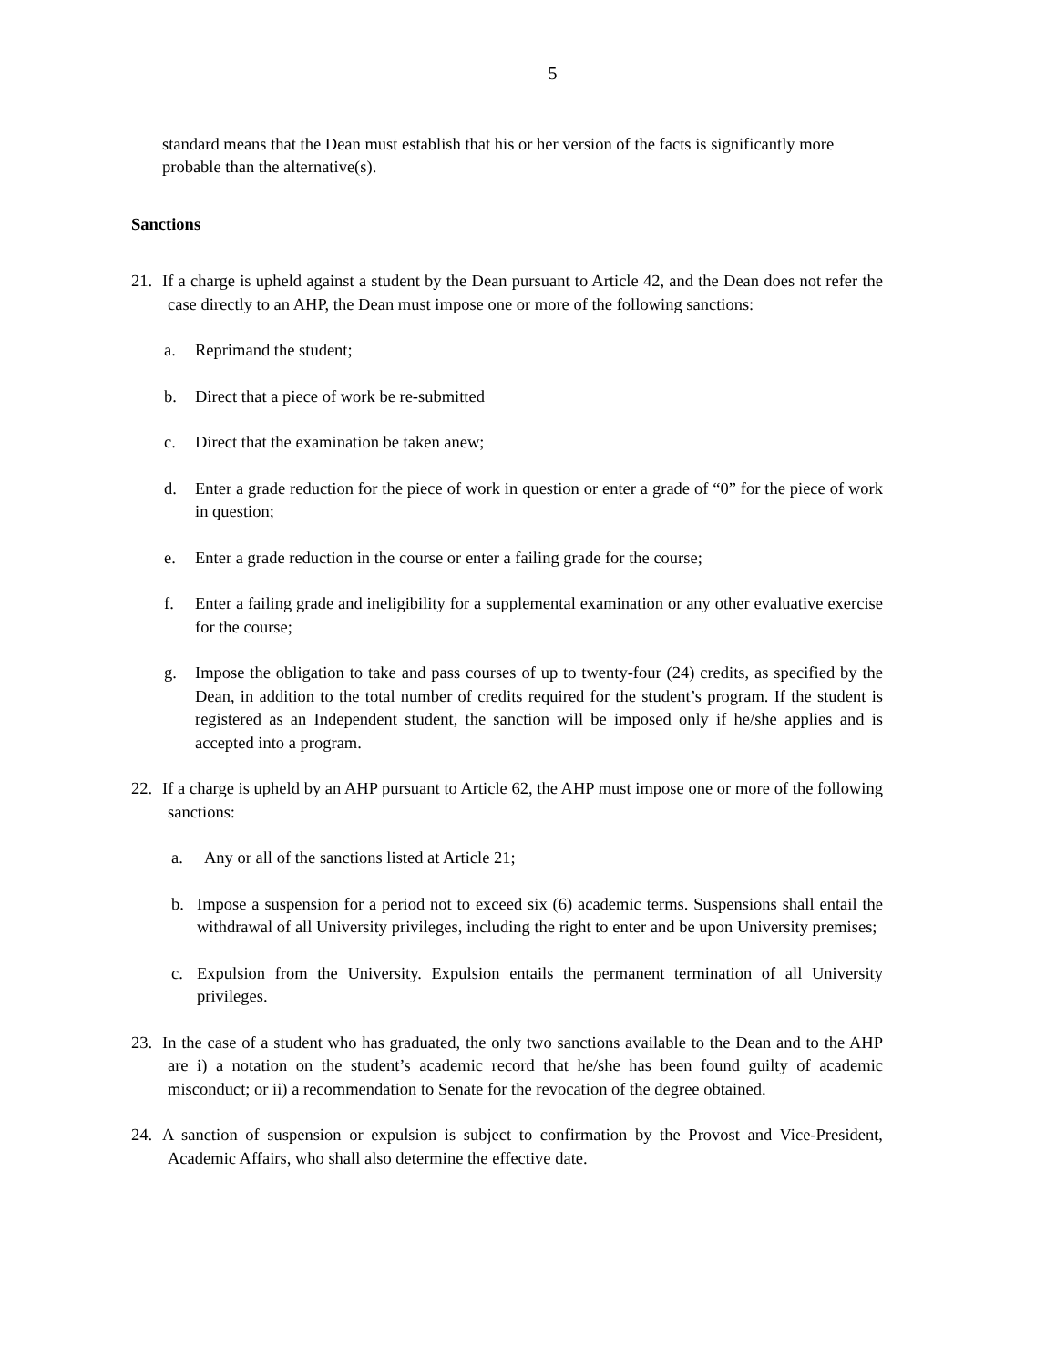5
standard means that the Dean must establish that his or her version of the facts is significantly more probable than the alternative(s).
Sanctions
21. If a charge is upheld against a student by the Dean pursuant to Article 42, and the Dean does not refer the case directly to an AHP, the Dean must impose one or more of the following sanctions:
a. Reprimand the student;
b. Direct that a piece of work be re-submitted
c. Direct that the examination be taken anew;
d. Enter a grade reduction for the piece of work in question or enter a grade of “0” for the piece of work in question;
e. Enter a grade reduction in the course or enter a failing grade for the course;
f. Enter a failing grade and ineligibility for a supplemental examination or any other evaluative exercise for the course;
g. Impose the obligation to take and pass courses of up to twenty-four (24) credits, as specified by the Dean, in addition to the total number of credits required for the student’s program. If the student is registered as an Independent student, the sanction will be imposed only if he/she applies and is accepted into a program.
22. If a charge is upheld by an AHP pursuant to Article 62, the AHP must impose one or more of the following sanctions:
a. Any or all of the sanctions listed at Article 21;
b. Impose a suspension for a period not to exceed six (6) academic terms. Suspensions shall entail the withdrawal of all University privileges, including the right to enter and be upon University premises;
c. Expulsion from the University. Expulsion entails the permanent termination of all University privileges.
23. In the case of a student who has graduated, the only two sanctions available to the Dean and to the AHP are i) a notation on the student’s academic record that he/she has been found guilty of academic misconduct; or ii) a recommendation to Senate for the revocation of the degree obtained.
24. A sanction of suspension or expulsion is subject to confirmation by the Provost and Vice-President, Academic Affairs, who shall also determine the effective date.